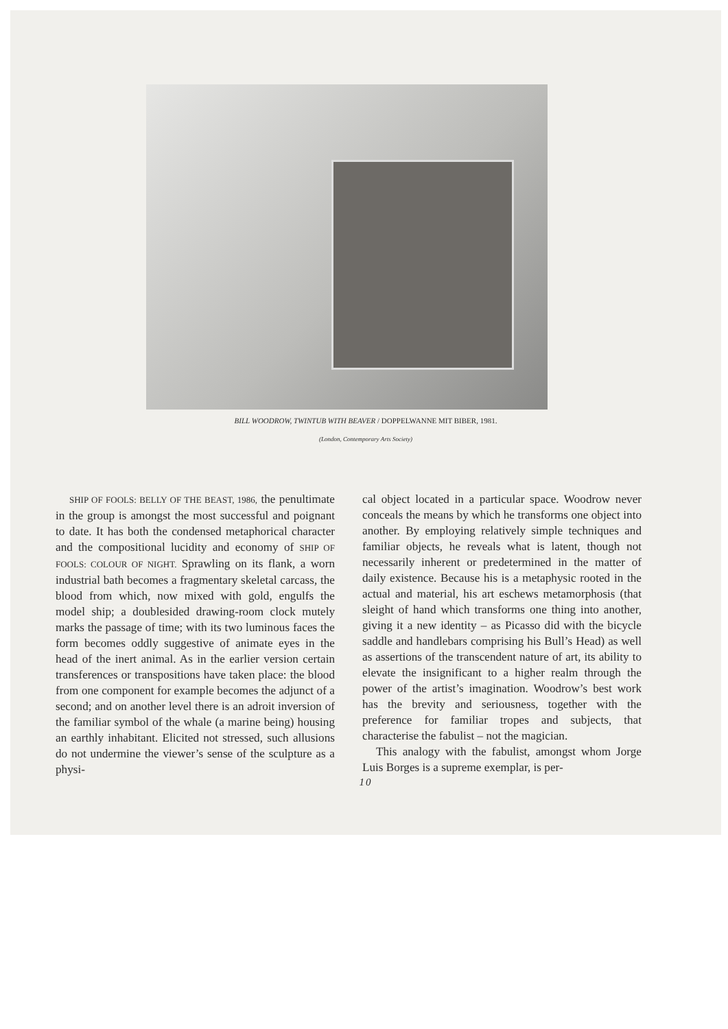BILL WOODROW, TWINTUB WITH BEAVER / DOPPELWANNE MIT BIBER, 1981.
(London, Contemporary Arts Society)
SHIP OF FOOLS: BELLY OF THE BEAST, 1986, the penultimate in the group is amongst the most successful and poignant to date. It has both the condensed metaphorical character and the compositional lucidity and economy of SHIP OF FOOLS: COLOUR OF NIGHT. Sprawling on its flank, a worn industrial bath becomes a fragmentary skeletal carcass, the blood from which, now mixed with gold, engulfs the model ship; a doublesided drawing-room clock mutely marks the passage of time; with its two luminous faces the form becomes oddly suggestive of animate eyes in the head of the inert animal. As in the earlier version certain transferences or transpositions have taken place: the blood from one component for example becomes the adjunct of a second; and on another level there is an adroit inversion of the familiar symbol of the whale (a marine being) housing an earthly inhabitant. Elicited not stressed, such allusions do not undermine the viewer’s sense of the sculpture as a physi-
cal object located in a particular space. Woodrow never conceals the means by which he transforms one object into another. By employing relatively simple techniques and familiar objects, he reveals what is latent, though not necessarily inherent or predetermined in the matter of daily existence. Because his is a metaphysic rooted in the actual and material, his art eschews metamorphosis (that sleight of hand which transforms one thing into another, giving it a new identity – as Picasso did with the bicycle saddle and handlebars comprising his Bull’s Head) as well as assertions of the transcendent nature of art, its ability to elevate the insignificant to a higher realm through the power of the artist’s imagination. Woodrow’s best work has the brevity and seriousness, together with the preference for familiar tropes and subjects, that characterise the fabulist – not the magician.
This analogy with the fabulist, amongst whom Jorge Luis Borges is a supreme exemplar, is per-
10